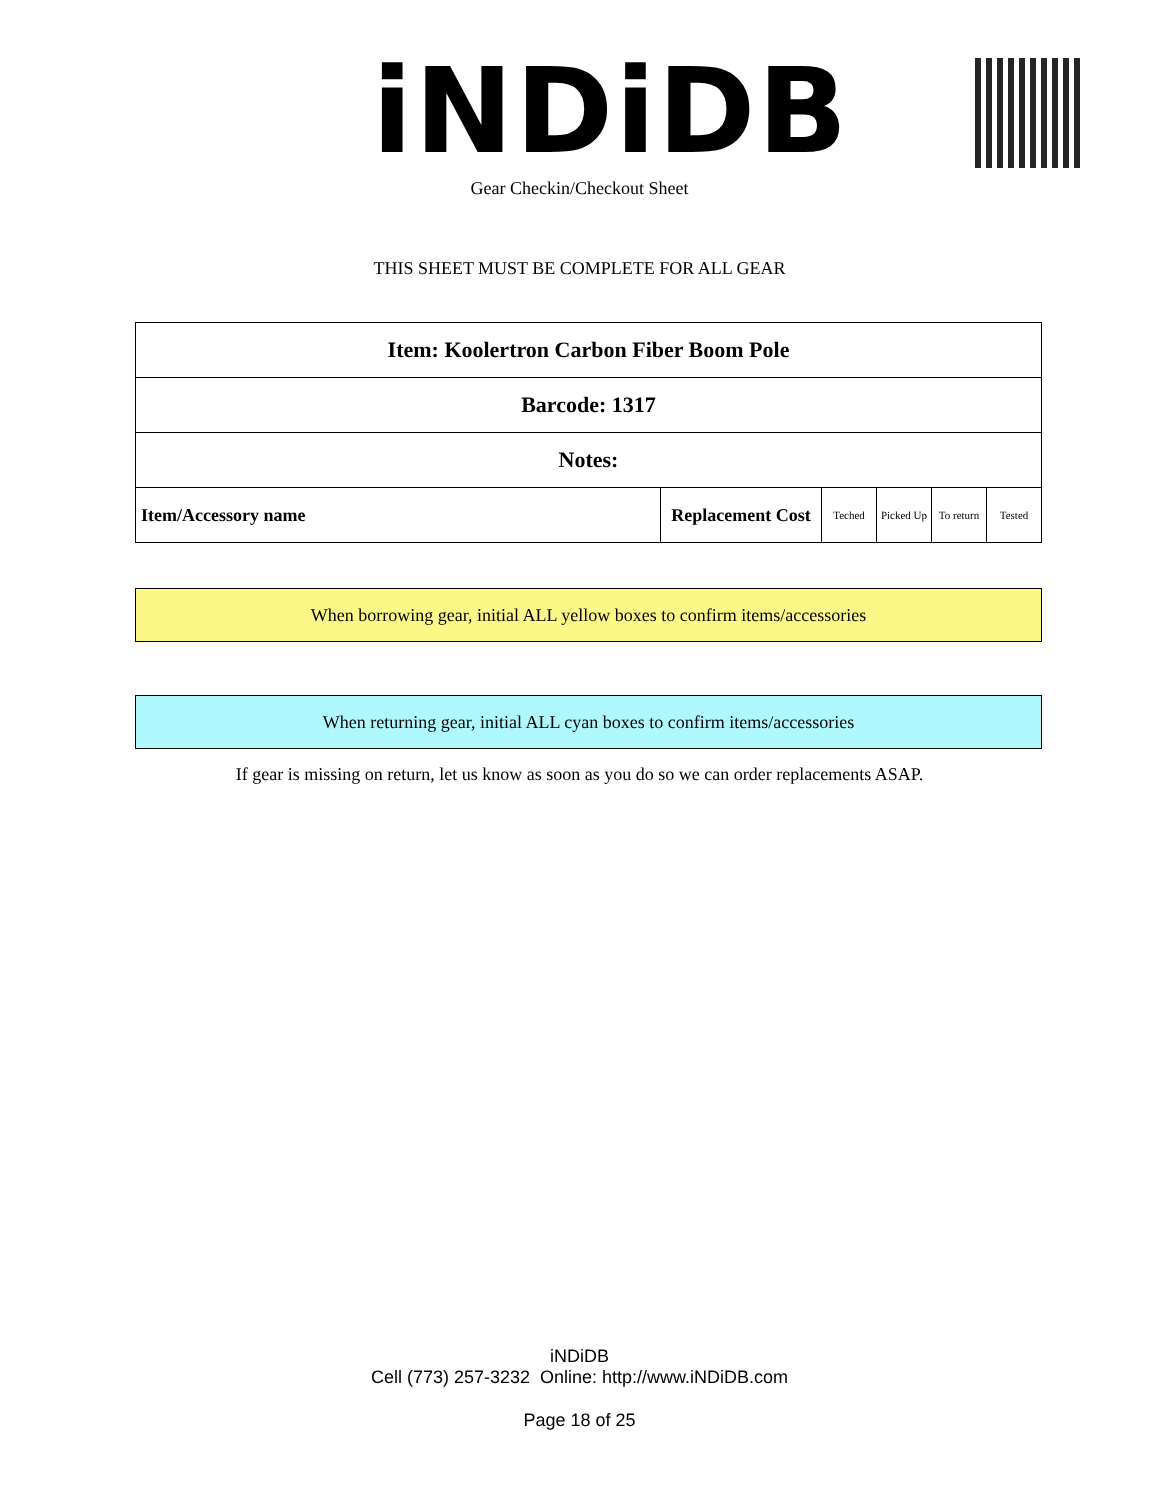iNDiDB Gear Checkin/Checkout Sheet
THIS SHEET MUST BE COMPLETE FOR ALL GEAR
| Item: Koolertron Carbon Fiber Boom Pole | | | | | |
| Barcode: 1317 | | | | | |
| Notes: | | | | | |
| Item/Accessory name | Replacement Cost | Teched | Picked Up | To return | Tested |
When borrowing gear, initial ALL yellow boxes to confirm items/accessories
When returning gear, initial ALL cyan boxes to confirm items/accessories
If gear is missing on return, let us know as soon as you do so we can order replacements ASAP.
iNDiDB
Cell (773) 257-3232 Online: http://www.iNDiDB.com
Page 18 of 25